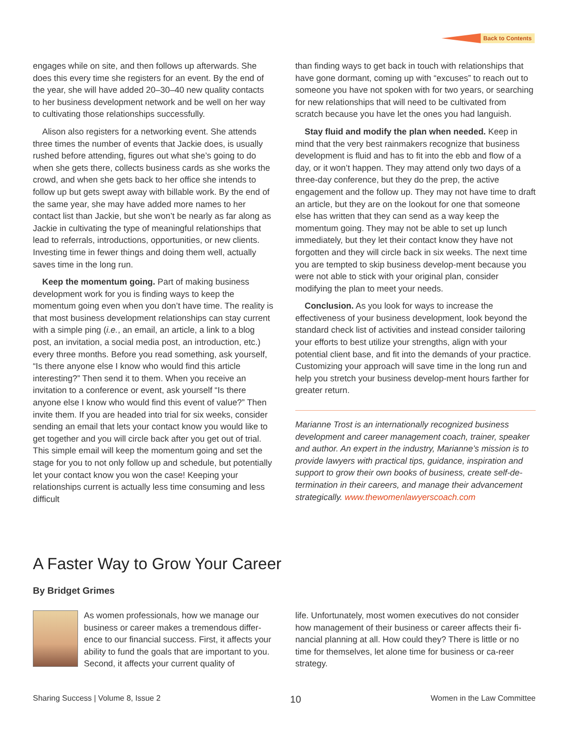Back to Contents
engages while on site, and then follows up afterwards. She does this every time she registers for an event. By the end of the year, she will have added 20–30–40 new quality contacts to her business development network and be well on her way to cultivating those relationships successfully.
Alison also registers for a networking event. She attends three times the number of events that Jackie does, is usually rushed before attending, figures out what she’s going to do when she gets there, collects business cards as she works the crowd, and when she gets back to her office she intends to follow up but gets swept away with billable work. By the end of the same year, she may have added more names to her contact list than Jackie, but she won’t be nearly as far along as Jackie in cultivating the type of meaningful relationships that lead to referrals, introductions, opportunities, or new clients. Investing time in fewer things and doing them well, actually saves time in the long run.
Keep the momentum going. Part of making business development work for you is finding ways to keep the momentum going even when you don’t have time. The reality is that most business development relationships can stay current with a simple ping (i.e., an email, an article, a link to a blog post, an invitation, a social media post, an introduction, etc.) every three months. Before you read something, ask yourself, “Is there anyone else I know who would find this article interesting?” Then send it to them. When you receive an invitation to a conference or event, ask yourself “Is there anyone else I know who would find this event of value?” Then invite them. If you are headed into trial for six weeks, consider sending an email that lets your contact know you would like to get together and you will circle back after you get out of trial. This simple email will keep the momentum going and set the stage for you to not only follow up and schedule, but potentially let your contact know you won the case! Keeping your relationships current is actually less time consuming and less difficult
than finding ways to get back in touch with relationships that have gone dormant, coming up with “excuses” to reach out to someone you have not spoken with for two years, or searching for new relationships that will need to be cultivated from scratch because you have let the ones you had languish.
Stay fluid and modify the plan when needed. Keep in mind that the very best rainmakers recognize that business development is fluid and has to fit into the ebb and flow of a day, or it won’t happen. They may attend only two days of a three-day conference, but they do the prep, the active engagement and the follow up. They may not have time to draft an article, but they are on the lookout for one that someone else has written that they can send as a way keep the momentum going. They may not be able to set up lunch immediately, but they let their contact know they have not forgotten and they will circle back in six weeks. The next time you are tempted to skip business develop-ment because you were not able to stick with your original plan, consider modifying the plan to meet your needs.
Conclusion. As you look for ways to increase the effectiveness of your business development, look beyond the standard check list of activities and instead consider tailoring your efforts to best utilize your strengths, align with your potential client base, and fit into the demands of your practice. Customizing your approach will save time in the long run and help you stretch your business develop-ment hours farther for greater return.
Marianne Trost is an internationally recognized business development and career management coach, trainer, speaker and author. An expert in the industry, Marianne’s mission is to provide lawyers with practical tips, guidance, inspiration and support to grow their own books of business, create self-de-termination in their careers, and manage their advancement strategically. www.thewomenlawyerscoach.com
A Faster Way to Grow Your Career
By Bridget Grimes
As women professionals, how we manage our business or career makes a tremendous differ-ence to our financial success. First, it affects your ability to fund the goals that are important to you. Second, it affects your current quality of
life. Unfortunately, most women executives do not consider how management of their business or career affects their fi-nancial planning at all. How could they? There is little or no time for themselves, let alone time for business or ca-reer strategy.
Sharing Success | Volume 8, Issue 2 10 Women in the Law Committee